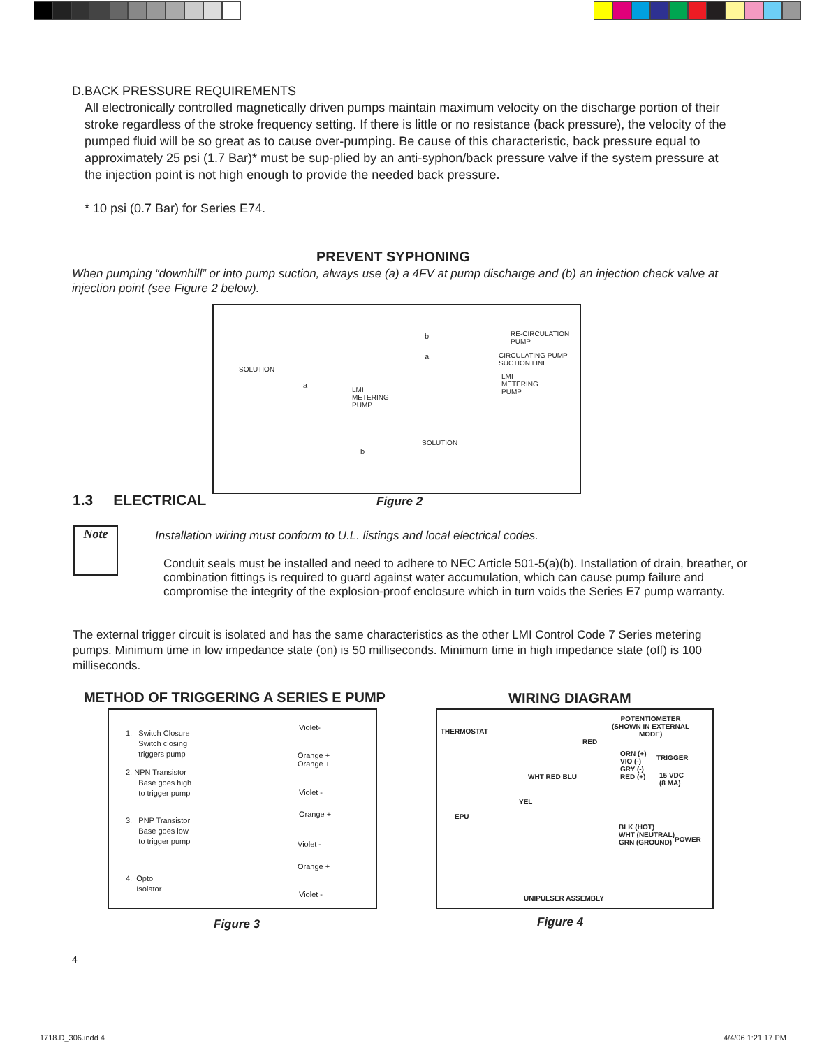D. BACK PRESSURE REQUIREMENTS
All electronically controlled magnetically driven pumps maintain maximum velocity on the discharge portion of their stroke regardless of the stroke frequency setting. If there is little or no resistance (back pressure), the velocity of the pumped fluid will be so great as to cause over-pumping. Be cause of this characteristic, back pressure equal to approximately 25 psi (1.7 Bar)* must be sup-plied by an anti-syphon/back pressure valve if the system pressure at the injection point is not high enough to provide the needed back pressure.
* 10 psi (0.7 Bar) for Series E74.
PREVENT SYPHONING
When pumping “downhill” or into pump suction, always use (a) a 4FV at pump discharge and (b) an injection check valve at injection point (see Figure 2 below).
SOLUTION
a LMI
METERING
PUMP
b
b
a
RE-CIRCULATION
PUMP
CIRCULATING PUMP
SUCTION LINE
LMI
METERING
PUMP
SOLUTION
1.3 ELECTRICAL Figure 2
Note
Installation wiring must conform to U.L. listings and local electrical codes.
Conduit seals must be installed and need to adhere to NEC Article 501-5(a)(b). Installation of drain, breather, or combination fittings is required to guard against water accumulation, which can cause pump failure and compromise the integrity of the explosion-proof enclosure which in turn voids the Series E7 pump warranty.
The external trigger circuit is isolated and has the same characteristics as the other LMI Control Code 7 Series metering pumps. Minimum time in low impedance state (on) is 50 milliseconds. Minimum time in high impedance state (off) is 100 milliseconds.
METHOD OF TRIGGERING A SERIES E PUMP
WIRING DIAGRAM
1. Switch Closure
Switch closing
triggers pump
2. NPN Transistor
Base goes high
to trigger pump
3. PNP Transistor
Base goes low
to trigger pump
4. Opto
Isolator
Violet-
Orange +
Orange +
Violet -
Orange +
Violet -
Orange +
Violet -
THERMOSTAT
POTENTIOMETER
(SHOWN IN EXTERNAL
MODE)
RED
WHT RED BLU
ORN (+)
VIO (-)
GRY (-)
RED (+)
TRIGGER
15 VDC
(8 MA)
YEL
EPU
BLK (HOT)
WHT (NEUTRAL)
GRN (GROUND)
POWER
UNIPULSER ASSEMBLY
Figure 3 Figure 4
4
1718.D_306.indd 4 4/4/06 1:21:17 PM